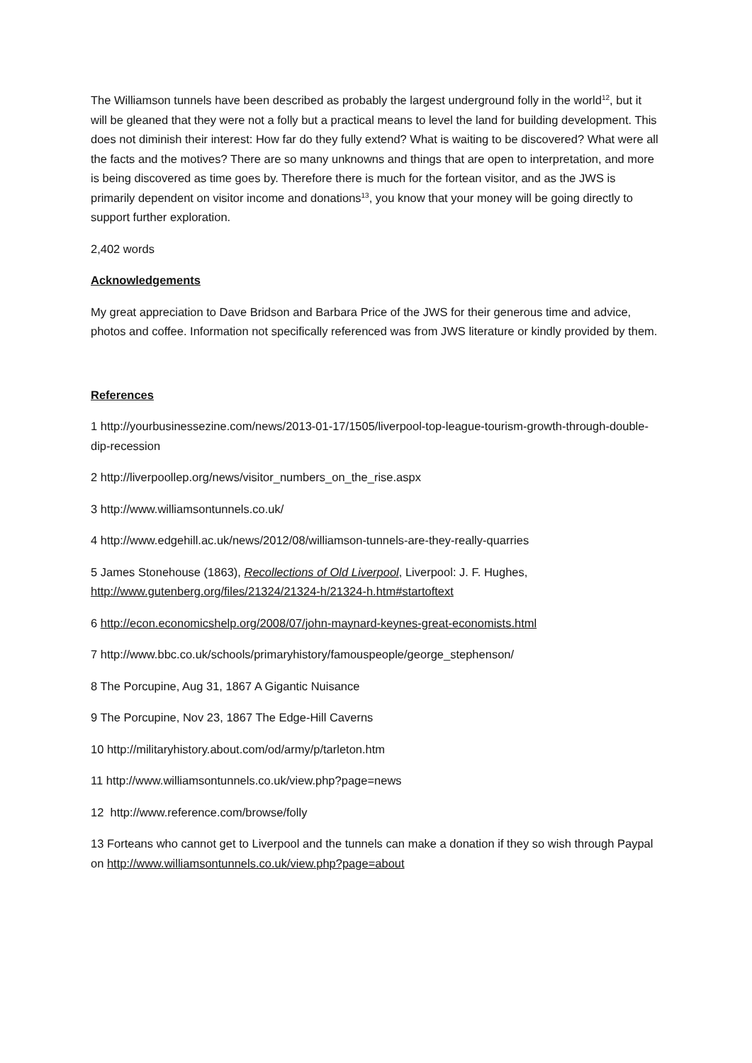The Williamson tunnels have been described as probably the largest underground folly in the world<sup>12</sup>, but it will be gleaned that they were not a folly but a practical means to level the land for building development. This does not diminish their interest: How far do they fully extend? What is waiting to be discovered? What were all the facts and the motives? There are so many unknowns and things that are open to interpretation, and more is being discovered as time goes by. Therefore there is much for the fortean visitor, and as the JWS is primarily dependent on visitor income and donations<sup>13</sup>, you know that your money will be going directly to support further exploration.
2,402 words
Acknowledgements
My great appreciation to Dave Bridson and Barbara Price of the JWS for their generous time and advice, photos and coffee. Information not specifically referenced was from JWS literature or kindly provided by them.
References
1 http://yourbusinessezine.com/news/2013-01-17/1505/liverpool-top-league-tourism-growth-through-double-dip-recession
2 http://liverpoollep.org/news/visitor_numbers_on_the_rise.aspx
3 http://www.williamsontunnels.co.uk/
4 http://www.edgehill.ac.uk/news/2012/08/williamson-tunnels-are-they-really-quarries
5 James Stonehouse (1863), Recollections of Old Liverpool, Liverpool: J. F. Hughes, http://www.gutenberg.org/files/21324/21324-h/21324-h.htm#startoftext
6 http://econ.economicshelp.org/2008/07/john-maynard-keynes-great-economists.html
7 http://www.bbc.co.uk/schools/primaryhistory/famouspeople/george_stephenson/
8 The Porcupine, Aug 31, 1867 A Gigantic Nuisance
9 The Porcupine, Nov 23, 1867 The Edge-Hill Caverns
10 http://militaryhistory.about.com/od/army/p/tarleton.htm
11 http://www.williamsontunnels.co.uk/view.php?page=news
12 http://www.reference.com/browse/folly
13 Forteans who cannot get to Liverpool and the tunnels can make a donation if they so wish through Paypal on http://www.williamsontunnels.co.uk/view.php?page=about